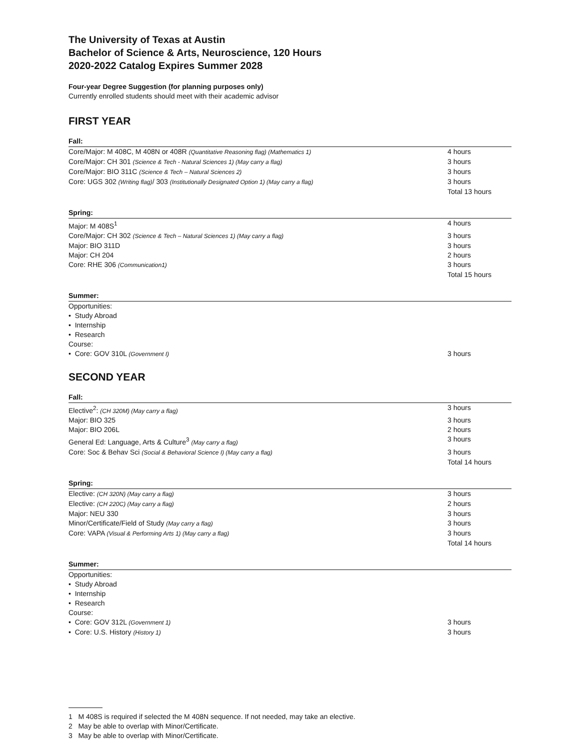The University of Texas at Austin
Bachelor of Science & Arts, Neuroscience, 120 Hours
2020-2022 Catalog Expires Summer 2028
Four-year Degree Suggestion (for planning purposes only)
Currently enrolled students should meet with their academic advisor
FIRST YEAR
Fall:
| Core/Major: M 408C, M 408N or 408R (Quantitative Reasoning flag) (Mathematics 1) | 4 hours |
| Core/Major: CH 301 (Science & Tech - Natural Sciences 1) (May carry a flag) | 3 hours |
| Core/Major: BIO 311C (Science & Tech – Natural Sciences 2) | 3 hours |
| Core: UGS 302 (Writing flag) / 303 (Institutionally Designated Option 1) (May carry a flag) | 3 hours |
| | Total 13 hours |
Spring:
| Major: M 408S<sup>1</sup> | 4 hours |
| Core/Major: CH 302 (Science & Tech – Natural Sciences 1) (May carry a flag) | 3 hours |
| Major: BIO 311D | 3 hours |
| Major: CH 204 | 2 hours |
| Core: RHE 306 (Communication1) | 3 hours |
| | Total 15 hours |
Summer:
| Opportunities: | |
| • Study Abroad | |
| • Internship | |
| • Research | |
| Course: | |
| • Core: GOV 310L (Government I) | 3 hours |
SECOND YEAR
Fall:
| Elective<sup>2</sup>: (CH 320M) (May carry a flag) | 3 hours |
| Major: BIO 325 | 3 hours |
| Major: BIO 206L | 2 hours |
| General Ed: Language, Arts & Culture<sup>3</sup> (May carry a flag) | 3 hours |
| Core: Soc & Behav Sci (Social & Behavioral Science I) (May carry a flag) | 3 hours |
| | Total 14 hours |
Spring:
| Elective: (CH 320N) (May carry a flag) | 3 hours |
| Elective: (CH 220C) (May carry a flag) | 2 hours |
| Major: NEU 330 | 3 hours |
| Minor/Certificate/Field of Study (May carry a flag) | 3 hours |
| Core: VAPA (Visual & Performing Arts 1) (May carry a flag) | 3 hours |
| | Total 14 hours |
Summer:
| Opportunities: | |
| • Study Abroad | |
| • Internship | |
| • Research | |
| Course: | |
| • Core: GOV 312L (Government 1) | 3 hours |
| • Core: U.S. History (History 1) | 3 hours |
1 M 408S is required if selected the M 408N sequence. If not needed, may take an elective.
2 May be able to overlap with Minor/Certificate.
3 May be able to overlap with Minor/Certificate.